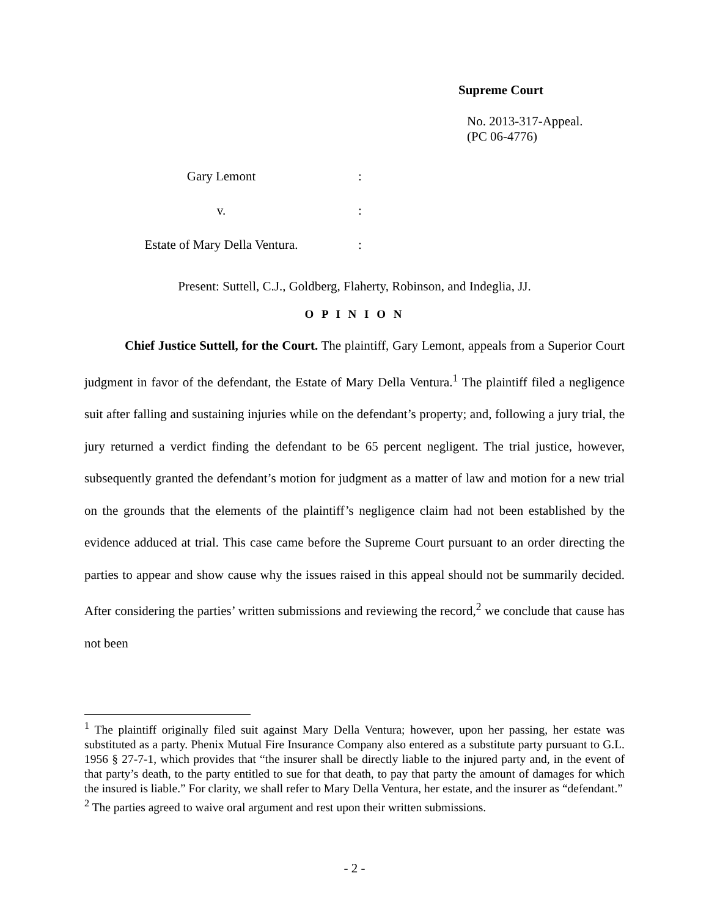Supreme Court
No. 2013-317-Appeal.
(PC 06-4776)
Gary Lemont :
v. :
Estate of Mary Della Ventura. :
Present: Suttell, C.J., Goldberg, Flaherty, Robinson, and Indeglia, JJ.
O P I N I O N
Chief Justice Suttell, for the Court. The plaintiff, Gary Lemont, appeals from a Superior Court judgment in favor of the defendant, the Estate of Mary Della Ventura.<sup>1</sup> The plaintiff filed a negligence suit after falling and sustaining injuries while on the defendant’s property; and, following a jury trial, the jury returned a verdict finding the defendant to be 65 percent negligent. The trial justice, however, subsequently granted the defendant’s motion for judgment as a matter of law and motion for a new trial on the grounds that the elements of the plaintiff’s negligence claim had not been established by the evidence adduced at trial. This case came before the Supreme Court pursuant to an order directing the parties to appear and show cause why the issues raised in this appeal should not be summarily decided. After considering the parties’ written submissions and reviewing the record,<sup>2</sup> we conclude that cause has not been
<sup>1</sup> The plaintiff originally filed suit against Mary Della Ventura; however, upon her passing, her estate was substituted as a party. Phenix Mutual Fire Insurance Company also entered as a substitute party pursuant to G.L. 1956 § 27-7-1, which provides that “the insurer shall be directly liable to the injured party and, in the event of that party’s death, to the party entitled to sue for that death, to pay that party the amount of damages for which the insured is liable.” For clarity, we shall refer to Mary Della Ventura, her estate, and the insurer as “defendant.”
<sup>2</sup> The parties agreed to waive oral argument and rest upon their written submissions.
- 2 -